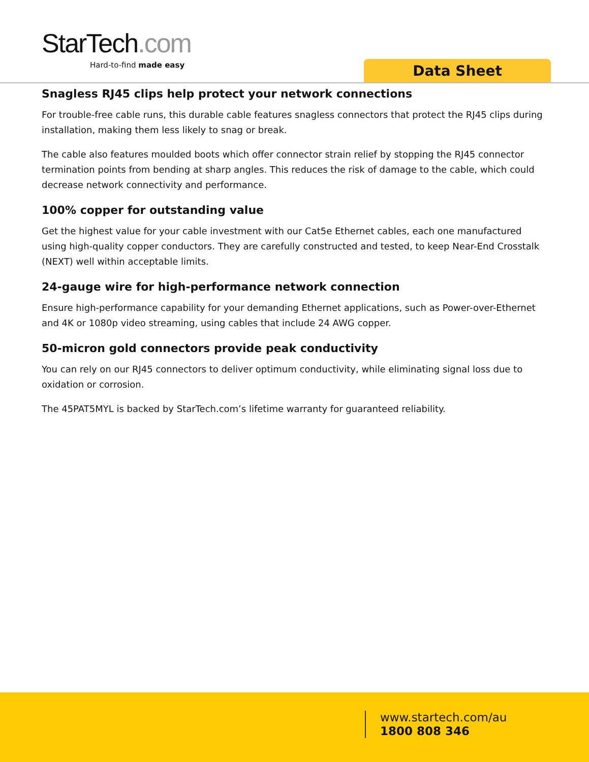StarTech.com
Hard-to-find made easy
Data Sheet
Snagless RJ45 clips help protect your network connections
For trouble-free cable runs, this durable cable features snagless connectors that protect the RJ45 clips during installation, making them less likely to snag or break.
The cable also features moulded boots which offer connector strain relief by stopping the RJ45 connector termination points from bending at sharp angles. This reduces the risk of damage to the cable, which could decrease network connectivity and performance.
100% copper for outstanding value
Get the highest value for your cable investment with our Cat5e Ethernet cables, each one manufactured using high-quality copper conductors. They are carefully constructed and tested, to keep Near-End Crosstalk (NEXT) well within acceptable limits.
24-gauge wire for high-performance network connection
Ensure high-performance capability for your demanding Ethernet applications, such as Power-over-Ethernet and 4K or 1080p video streaming, using cables that include 24 AWG copper.
50-micron gold connectors provide peak conductivity
You can rely on our RJ45 connectors to deliver optimum conductivity, while eliminating signal loss due to oxidation or corrosion.
The 45PAT5MYL is backed by StarTech.com’s lifetime warranty for guaranteed reliability.
www.startech.com/au
1800 808 346